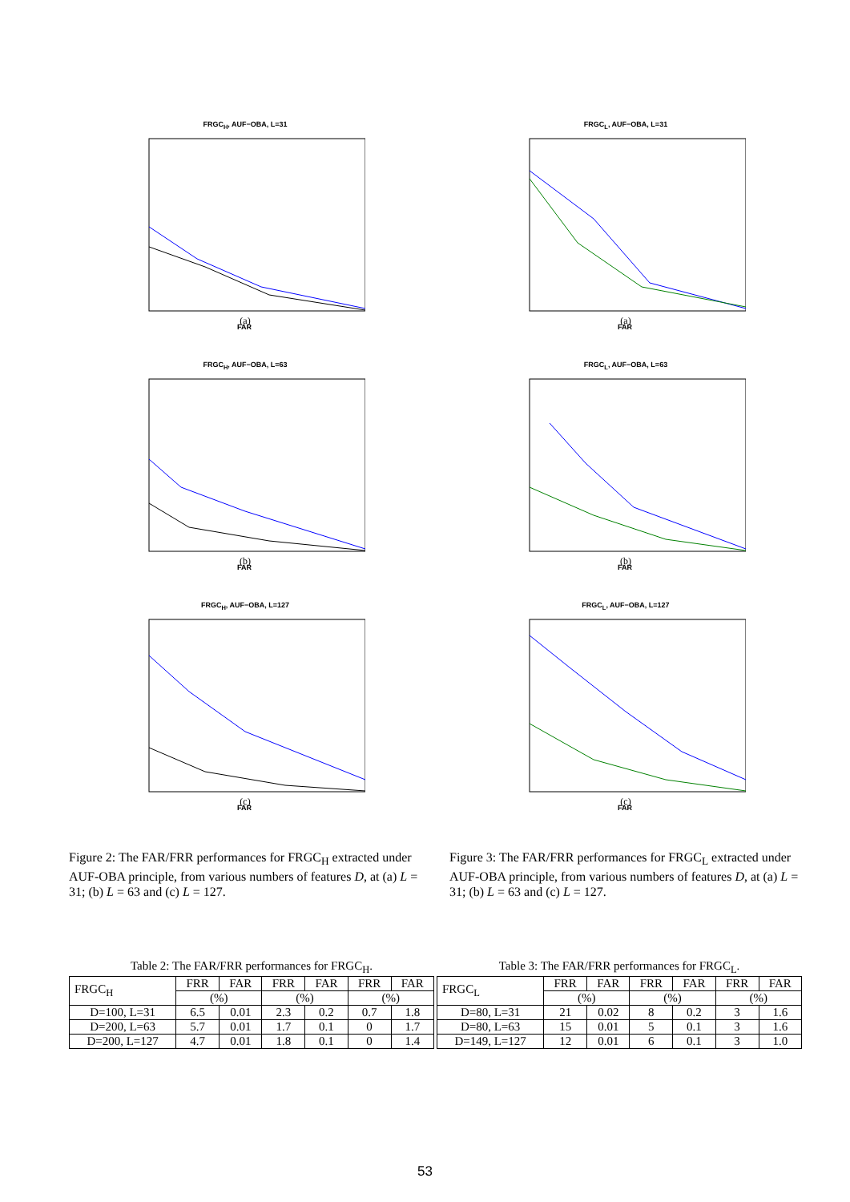FRGC<sub>H</sub>, AUF−OBA, L=31
FAR
(a)
FRGC<sub>H</sub>, AUF−OBA, L=63
FAR
(b)
FRGC<sub>H</sub>, AUF−OBA, L=127
FAR
(c)
Figure 2: The FAR/FRR performances for FRGC<sub>H</sub> extracted under AUF-OBA principle, from various numbers of features D, at (a) L = 31; (b) L = 63 and (c) L = 127.
FRGC<sub>L</sub>, AUF−OBA, L=31
FAR
(a)
FRGC<sub>L</sub>, AUF−OBA, L=63
FAR
(b)
FRGC<sub>L</sub>, AUF−OBA, L=127
FAR
(c)
Figure 3: The FAR/FRR performances for FRGC<sub>L</sub> extracted under AUF-OBA principle, from various numbers of features D, at (a) L = 31; (b) L = 63 and (c) L = 127.
Table 2: The FAR/FRR performances for FRGC<sub>H</sub>.
| FRGC<sub>H</sub> | FRR | FAR | FRR | FAR | FRR | FAR |
| --- | --- | --- | --- | --- | --- | --- |
| | (%) | | (%) | | (%) | |
| D=100, L=31 | 6.5 | 0.01 | 2.3 | 0.2 | 0.7 | 1.8 |
| D=200, L=63 | 5.7 | 0.01 | 1.7 | 0.1 | 0 | 1.7 |
| D=200, L=127 | 4.7 | 0.01 | 1.8 | 0.1 | 0 | 1.4 |
Table 3: The FAR/FRR performances for FRGC<sub>L</sub>.
| FRGC<sub>L</sub> | FRR | FAR | FRR | FAR | FRR | FAR |
| --- | --- | --- | --- | --- | --- | --- |
| | (%) | | (%) | | (%) | |
| D=80, L=31 | 21 | 0.02 | 8 | 0.2 | 3 | 1.6 |
| D=80, L=63 | 15 | 0.01 | 5 | 0.1 | 3 | 1.6 |
| D=149, L=127 | 12 | 0.01 | 6 | 0.1 | 3 | 1.0 |
53